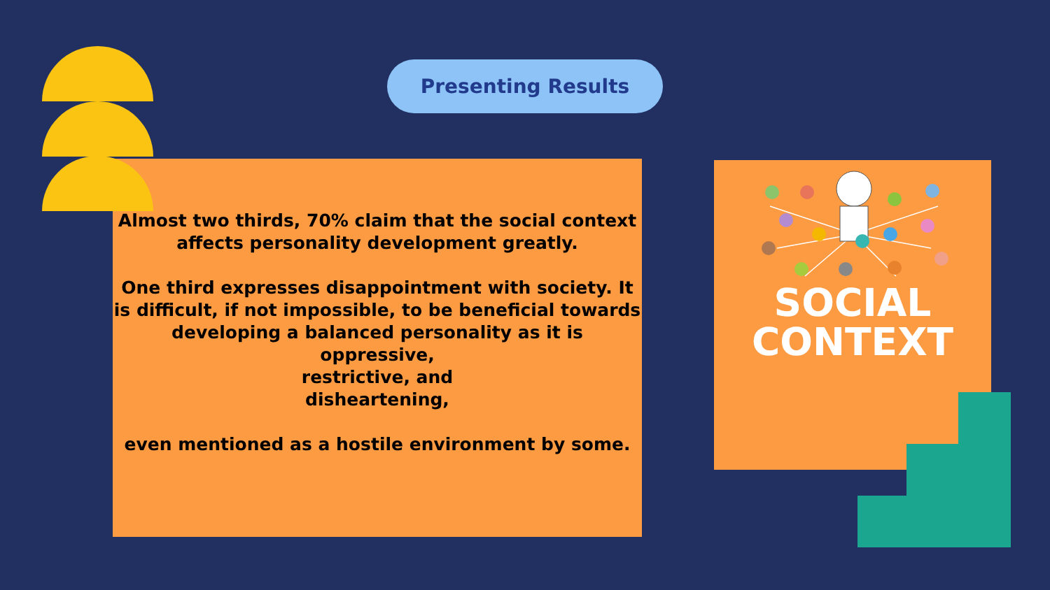Presenting Results
Almost two thirds, 70% claim that the social context affects personality development greatly.
One third expresses disappointment with society. It is difficult, if not impossible, to be beneficial towards developing a balanced personality as it is
oppressive,
restrictive, and
disheartening,
even mentioned as a hostile environment by some.
SOCIAL
CONTEXT